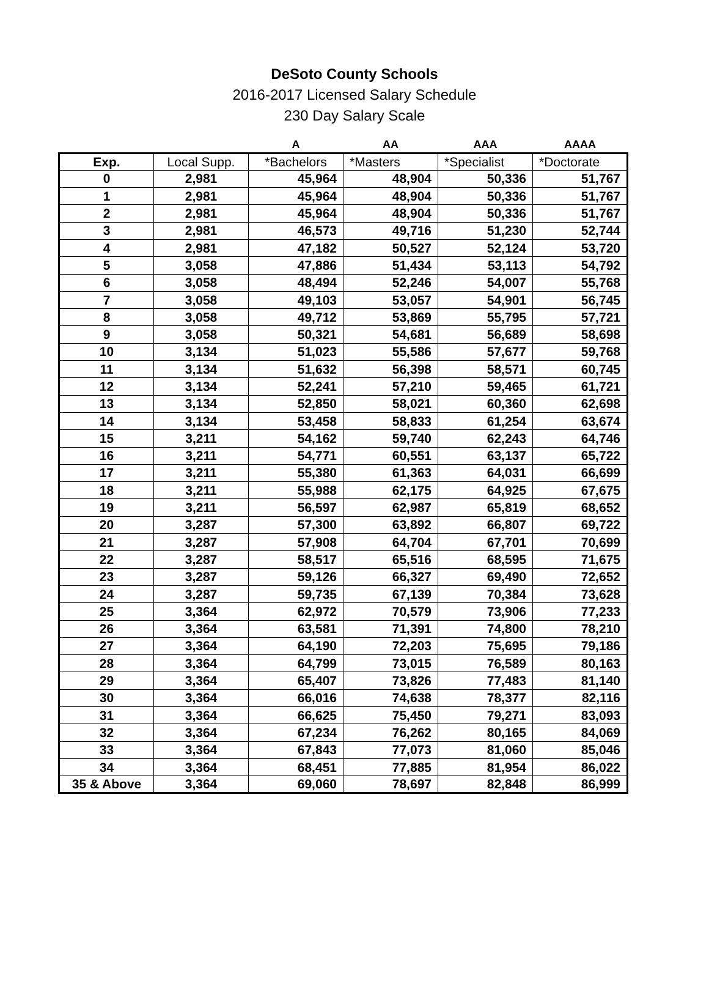DeSoto County Schools
2016-2017 Licensed Salary Schedule
230 Day Salary Scale
| | | A | AA | AAA | AAAA |
| --- | --- | --- | --- | --- | --- |
| Exp. | Local Supp. | *Bachelors | *Masters | *Specialist | *Doctorate |
| 0 | 2,981 | 45,964 | 48,904 | 50,336 | 51,767 |
| 1 | 2,981 | 45,964 | 48,904 | 50,336 | 51,767 |
| 2 | 2,981 | 45,964 | 48,904 | 50,336 | 51,767 |
| 3 | 2,981 | 46,573 | 49,716 | 51,230 | 52,744 |
| 4 | 2,981 | 47,182 | 50,527 | 52,124 | 53,720 |
| 5 | 3,058 | 47,886 | 51,434 | 53,113 | 54,792 |
| 6 | 3,058 | 48,494 | 52,246 | 54,007 | 55,768 |
| 7 | 3,058 | 49,103 | 53,057 | 54,901 | 56,745 |
| 8 | 3,058 | 49,712 | 53,869 | 55,795 | 57,721 |
| 9 | 3,058 | 50,321 | 54,681 | 56,689 | 58,698 |
| 10 | 3,134 | 51,023 | 55,586 | 57,677 | 59,768 |
| 11 | 3,134 | 51,632 | 56,398 | 58,571 | 60,745 |
| 12 | 3,134 | 52,241 | 57,210 | 59,465 | 61,721 |
| 13 | 3,134 | 52,850 | 58,021 | 60,360 | 62,698 |
| 14 | 3,134 | 53,458 | 58,833 | 61,254 | 63,674 |
| 15 | 3,211 | 54,162 | 59,740 | 62,243 | 64,746 |
| 16 | 3,211 | 54,771 | 60,551 | 63,137 | 65,722 |
| 17 | 3,211 | 55,380 | 61,363 | 64,031 | 66,699 |
| 18 | 3,211 | 55,988 | 62,175 | 64,925 | 67,675 |
| 19 | 3,211 | 56,597 | 62,987 | 65,819 | 68,652 |
| 20 | 3,287 | 57,300 | 63,892 | 66,807 | 69,722 |
| 21 | 3,287 | 57,908 | 64,704 | 67,701 | 70,699 |
| 22 | 3,287 | 58,517 | 65,516 | 68,595 | 71,675 |
| 23 | 3,287 | 59,126 | 66,327 | 69,490 | 72,652 |
| 24 | 3,287 | 59,735 | 67,139 | 70,384 | 73,628 |
| 25 | 3,364 | 62,972 | 70,579 | 73,906 | 77,233 |
| 26 | 3,364 | 63,581 | 71,391 | 74,800 | 78,210 |
| 27 | 3,364 | 64,190 | 72,203 | 75,695 | 79,186 |
| 28 | 3,364 | 64,799 | 73,015 | 76,589 | 80,163 |
| 29 | 3,364 | 65,407 | 73,826 | 77,483 | 81,140 |
| 30 | 3,364 | 66,016 | 74,638 | 78,377 | 82,116 |
| 31 | 3,364 | 66,625 | 75,450 | 79,271 | 83,093 |
| 32 | 3,364 | 67,234 | 76,262 | 80,165 | 84,069 |
| 33 | 3,364 | 67,843 | 77,073 | 81,060 | 85,046 |
| 34 | 3,364 | 68,451 | 77,885 | 81,954 | 86,022 |
| 35 & Above | 3,364 | 69,060 | 78,697 | 82,848 | 86,999 |